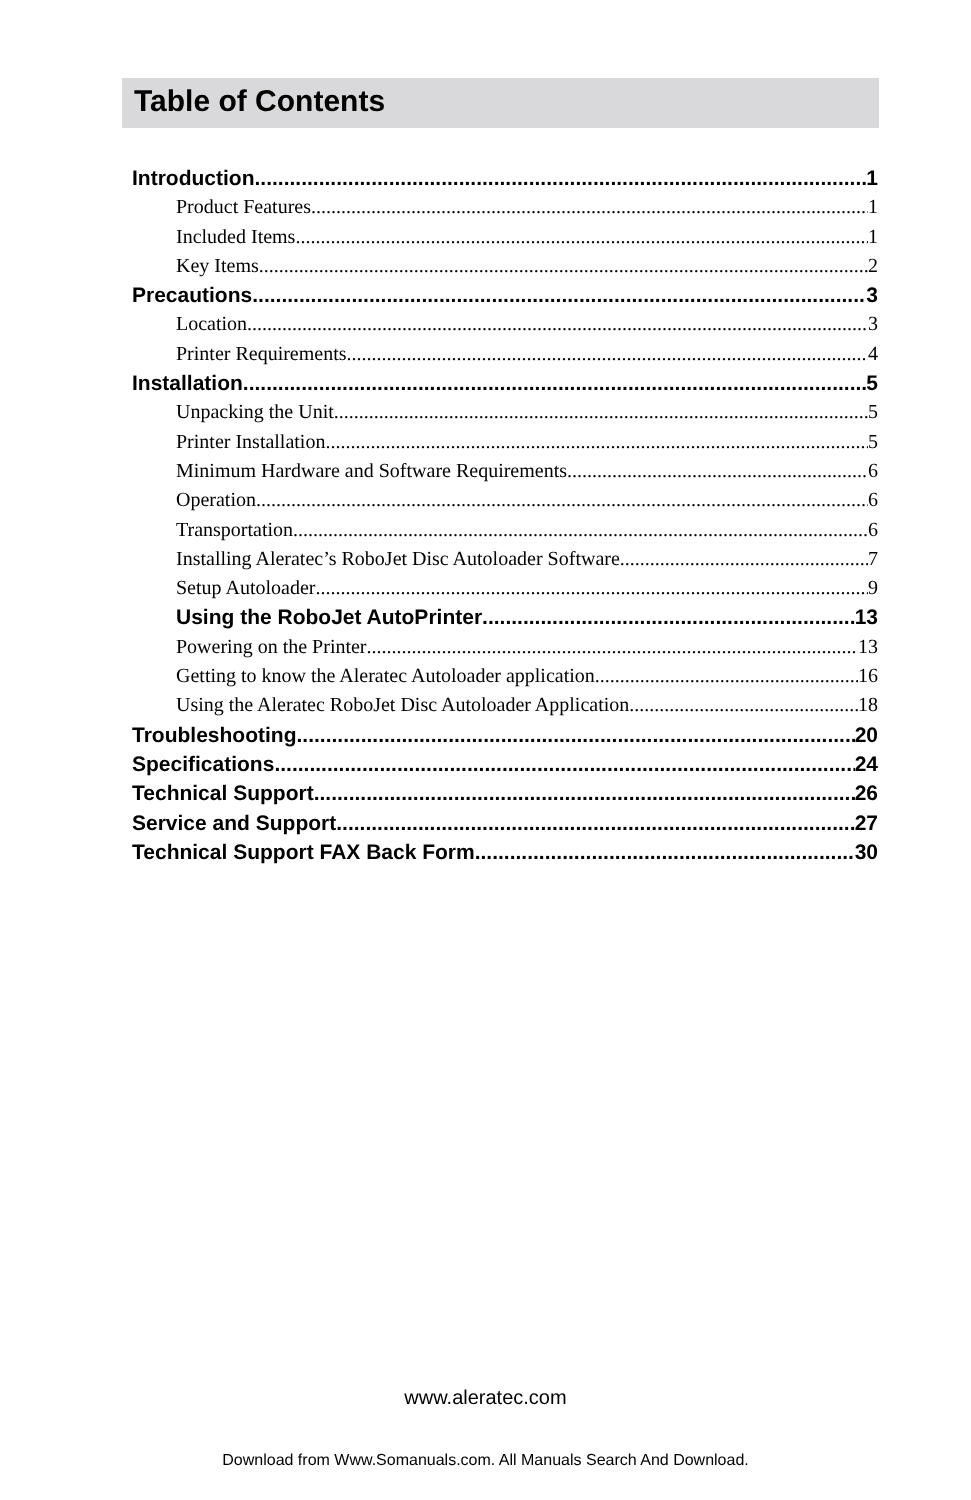Table of Contents
Introduction 1
Product Features 1
Included Items 1
Key Items 2
Precautions 3
Location 3
Printer Requirements 4
Installation 5
Unpacking the Unit 5
Printer Installation 5
Minimum Hardware and Software Requirements 6
Operation 6
Transportation 6
Installing Aleratec’s RoboJet Disc Autoloader Software 7
Setup Autoloader 9
Using the RoboJet AutoPrinter 13
Powering on the Printer 13
Getting to know the Aleratec Autoloader application 16
Using the Aleratec RoboJet Disc Autoloader Application 18
Troubleshooting 20
Specifications 24
Technical Support 26
Service and Support 27
Technical Support FAX Back Form 30
www.aleratec.com
Download from Www.Somanuals.com. All Manuals Search And Download.